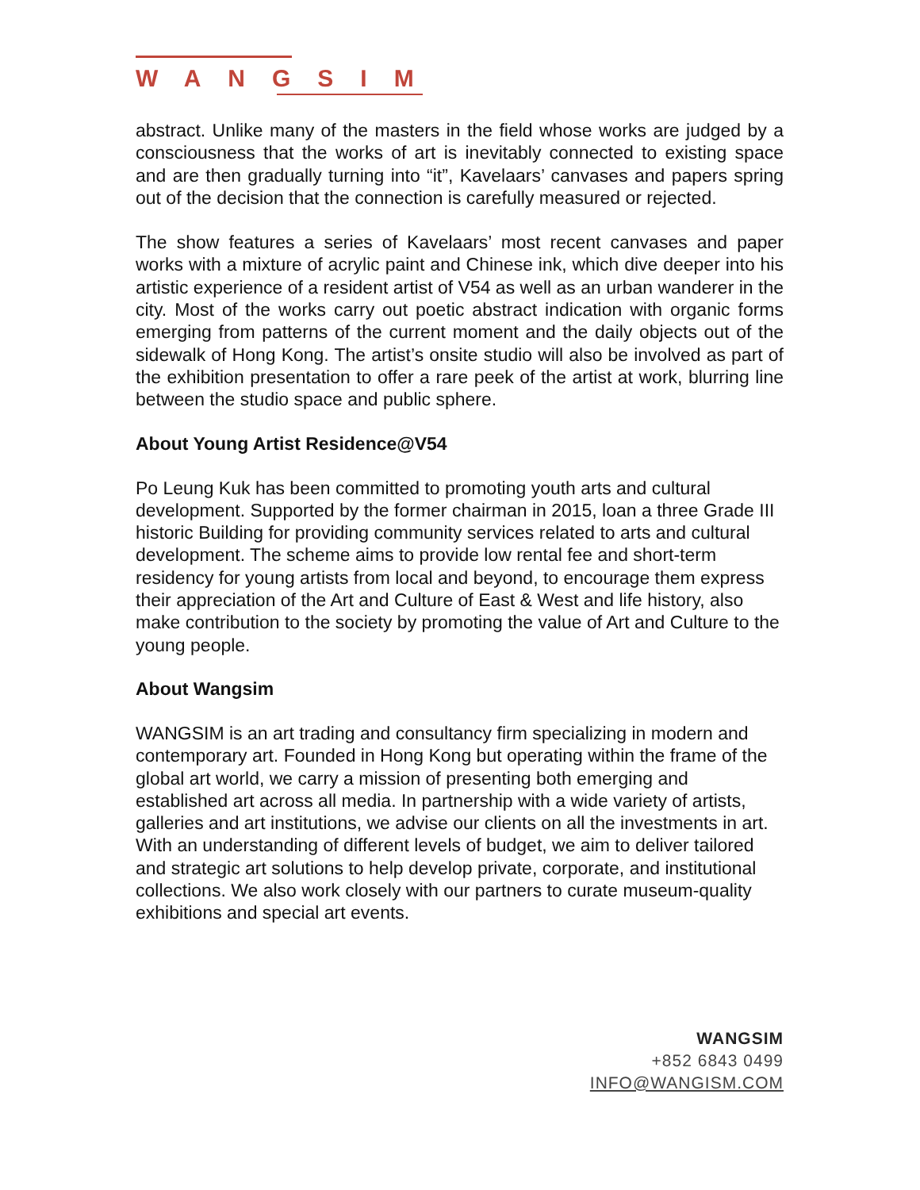WANGSIM
abstract. Unlike many of the masters in the field whose works are judged by a consciousness that the works of art is inevitably connected to existing space and are then gradually turning into “it”, Kavelaars’ canvases and papers spring out of the decision that the connection is carefully measured or rejected.
The show features a series of Kavelaars’ most recent canvases and paper works with a mixture of acrylic paint and Chinese ink, which dive deeper into his artistic experience of a resident artist of V54 as well as an urban wanderer in the city. Most of the works carry out poetic abstract indication with organic forms emerging from patterns of the current moment and the daily objects out of the sidewalk of Hong Kong. The artist’s onsite studio will also be involved as part of the exhibition presentation to offer a rare peek of the artist at work, blurring line between the studio space and public sphere.
About Young Artist Residence@V54
Po Leung Kuk has been committed to promoting youth arts and cultural development. Supported by the former chairman in 2015, loan a three Grade III historic Building for providing community services related to arts and cultural development. The scheme aims to provide low rental fee and short-term residency for young artists from local and beyond, to encourage them express their appreciation of the Art and Culture of East & West and life history, also make contribution to the society by promoting the value of Art and Culture to the young people.
About Wangsim
WANGSIM is an art trading and consultancy firm specializing in modern and contemporary art. Founded in Hong Kong but operating within the frame of the global art world, we carry a mission of presenting both emerging and established art across all media. In partnership with a wide variety of artists, galleries and art institutions, we advise our clients on all the investments in art. With an understanding of different levels of budget, we aim to deliver tailored and strategic art solutions to help develop private, corporate, and institutional collections. We also work closely with our partners to curate museum-quality exhibitions and special art events.
WANGSIM
+852 6843 0499
INFO@WANGISM.COM